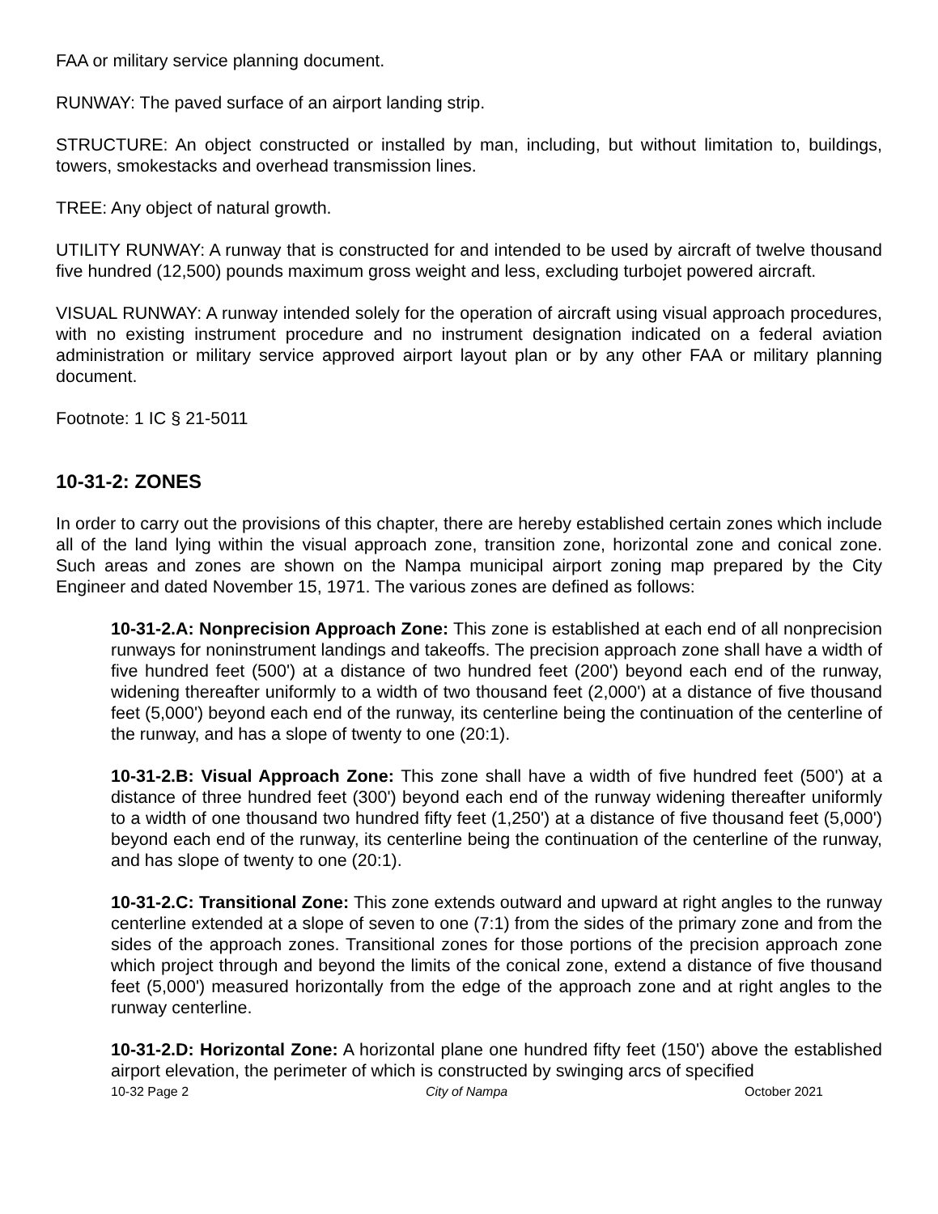FAA or military service planning document.
RUNWAY: The paved surface of an airport landing strip.
STRUCTURE: An object constructed or installed by man, including, but without limitation to, buildings, towers, smokestacks and overhead transmission lines.
TREE: Any object of natural growth.
UTILITY RUNWAY: A runway that is constructed for and intended to be used by aircraft of twelve thousand five hundred (12,500) pounds maximum gross weight and less, excluding turbojet powered aircraft.
VISUAL RUNWAY: A runway intended solely for the operation of aircraft using visual approach procedures, with no existing instrument procedure and no instrument designation indicated on a federal aviation administration or military service approved airport layout plan or by any other FAA or military planning document.
Footnote: 1 IC § 21-5011
10-31-2: ZONES
In order to carry out the provisions of this chapter, there are hereby established certain zones which include all of the land lying within the visual approach zone, transition zone, horizontal zone and conical zone. Such areas and zones are shown on the Nampa municipal airport zoning map prepared by the City Engineer and dated November 15, 1971. The various zones are defined as follows:
10-31-2.A: Nonprecision Approach Zone: This zone is established at each end of all nonprecision runways for noninstrument landings and takeoffs. The precision approach zone shall have a width of five hundred feet (500') at a distance of two hundred feet (200') beyond each end of the runway, widening thereafter uniformly to a width of two thousand feet (2,000') at a distance of five thousand feet (5,000') beyond each end of the runway, its centerline being the continuation of the centerline of the runway, and has a slope of twenty to one (20:1).
10-31-2.B: Visual Approach Zone: This zone shall have a width of five hundred feet (500') at a distance of three hundred feet (300') beyond each end of the runway widening thereafter uniformly to a width of one thousand two hundred fifty feet (1,250') at a distance of five thousand feet (5,000') beyond each end of the runway, its centerline being the continuation of the centerline of the runway, and has slope of twenty to one (20:1).
10-31-2.C: Transitional Zone: This zone extends outward and upward at right angles to the runway centerline extended at a slope of seven to one (7:1) from the sides of the primary zone and from the sides of the approach zones. Transitional zones for those portions of the precision approach zone which project through and beyond the limits of the conical zone, extend a distance of five thousand feet (5,000') measured horizontally from the edge of the approach zone and at right angles to the runway centerline.
10-31-2.D: Horizontal Zone: A horizontal plane one hundred fifty feet (150') above the established airport elevation, the perimeter of which is constructed by swinging arcs of specified
10-32 Page 2 City of Nampa October 2021